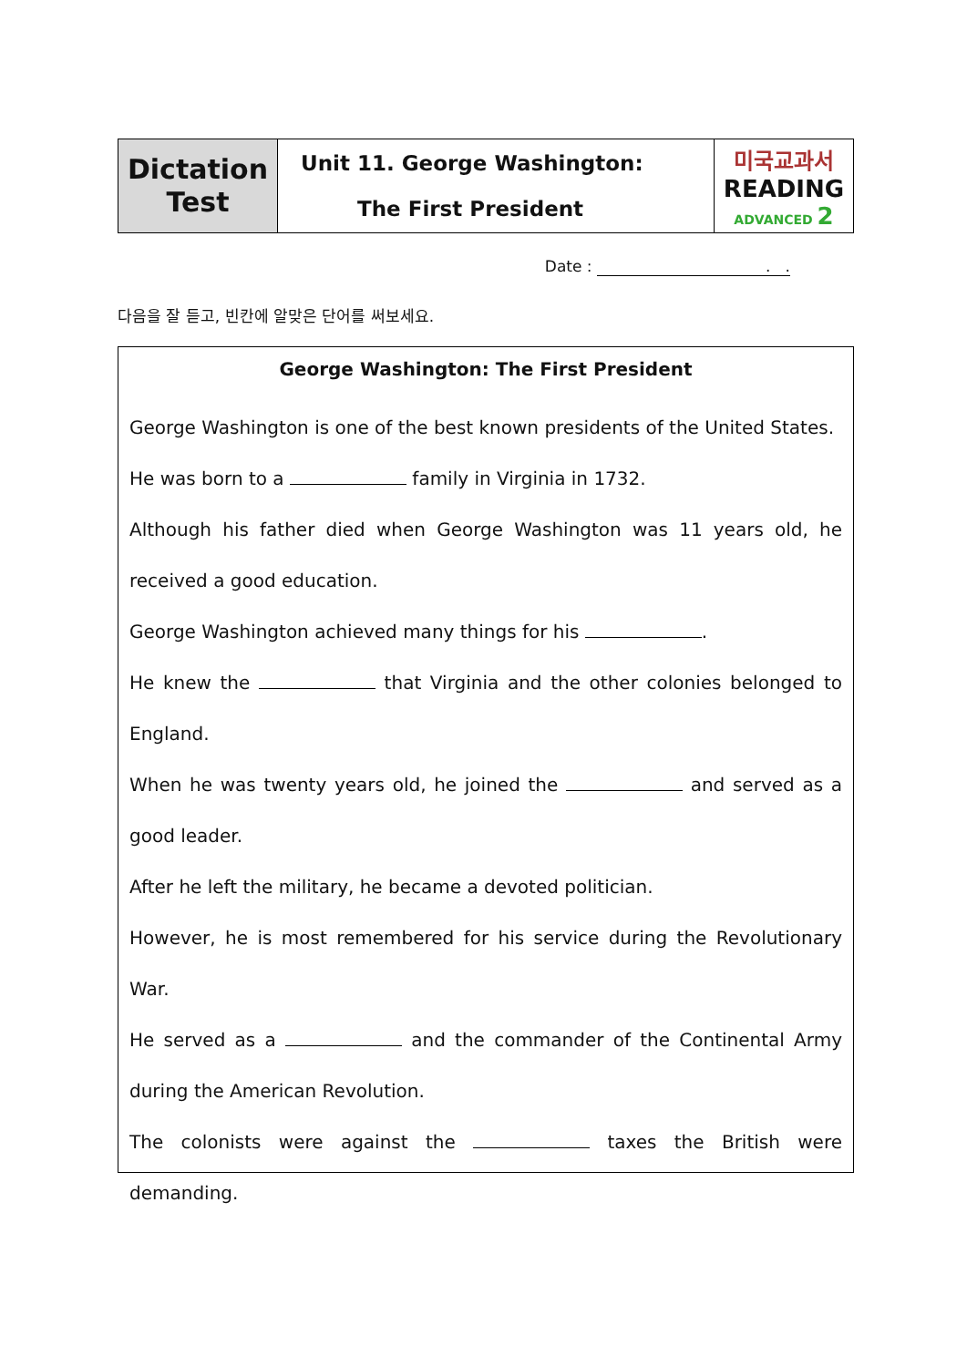| Dictation Test | Unit 11. George Washington: The First President | 미국교과서 READING ADVANCED 2 |
Date : . .
다음을 잘 듣고, 빈칸에 알맞은 단어를 써보세요.
George Washington: The First President
George Washington is one of the best known presidents of the United States.
He was born to a family in Virginia in 1732.
Although his father died when George Washington was 11 years old, he received a good education.
George Washington achieved many things for his .
He knew the that Virginia and the other colonies belonged to England.
When he was twenty years old, he joined the and served as a good leader.
After he left the military, he became a devoted politician.
However, he is most remembered for his service during the Revolutionary War.
He served as a and the commander of the Continental Army during the American Revolution.
The colonists were against the taxes the British were demanding.